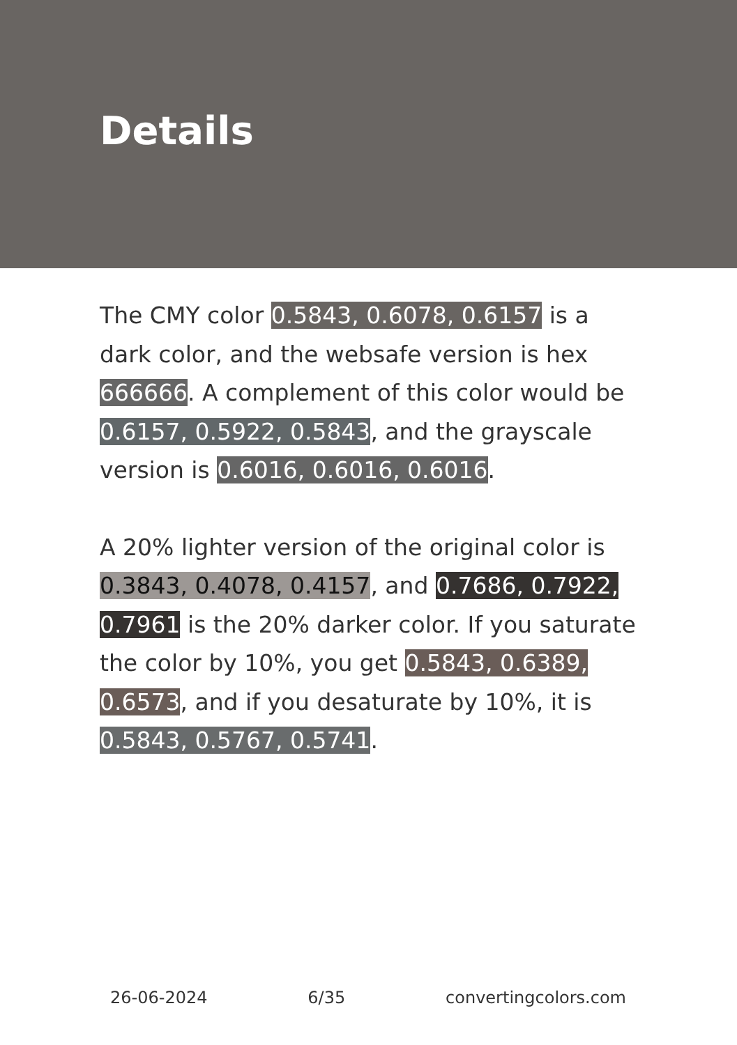Details
The CMY color 0.5843, 0.6078, 0.6157 is a dark color, and the websafe version is hex 666666. A complement of this color would be 0.6157, 0.5922, 0.5843, and the grayscale version is 0.6016, 0.6016, 0.6016.
A 20% lighter version of the original color is 0.3843, 0.4078, 0.4157, and 0.7686, 0.7922, 0.7961 is the 20% darker color. If you saturate the color by 10%, you get 0.5843, 0.6389, 0.6573, and if you desaturate by 10%, it is 0.5843, 0.5767, 0.5741.
26-06-2024 6/35 convertingcolors.com